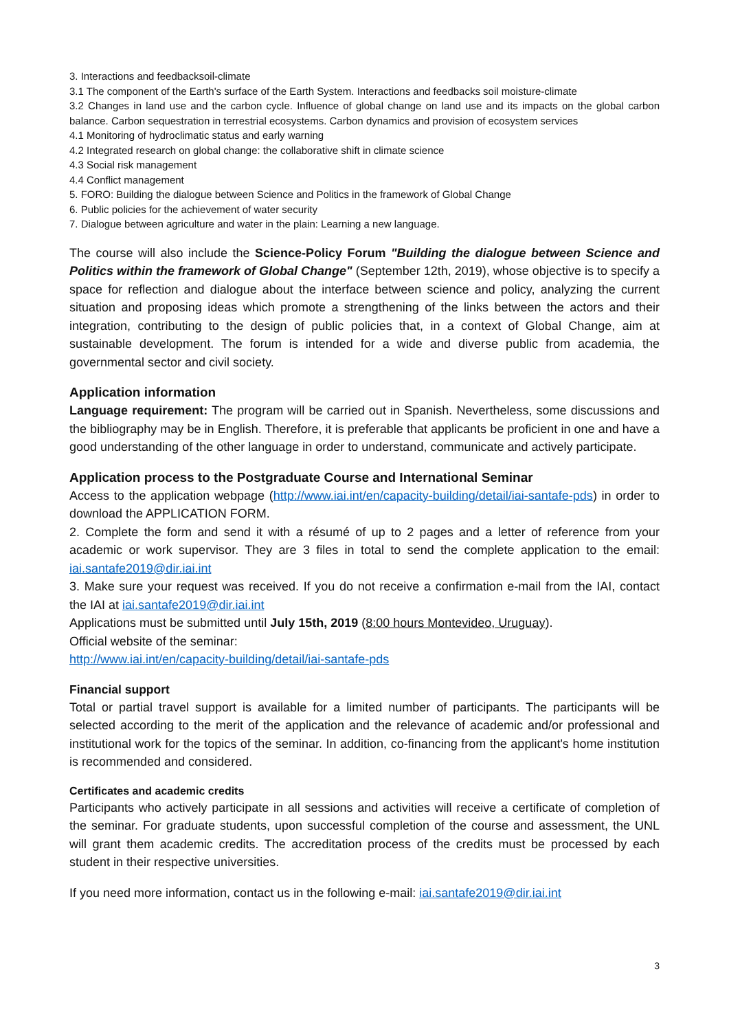3. Interactions and feedbacksoil-climate
3.1 The component of the Earth's surface of the Earth System. Interactions and feedbacks soil moisture-climate
3.2 Changes in land use and the carbon cycle. Influence of global change on land use and its impacts on the global carbon balance. Carbon sequestration in terrestrial ecosystems. Carbon dynamics and provision of ecosystem services
4.1 Monitoring of hydroclimatic status and early warning
4.2 Integrated research on global change: the collaborative shift in climate science
4.3 Social risk management
4.4 Conflict management
5. FORO: Building the dialogue between Science and Politics in the framework of Global Change
6. Public policies for the achievement of water security
7. Dialogue between agriculture and water in the plain: Learning a new language.
The course will also include the Science-Policy Forum "Building the dialogue between Science and Politics within the framework of Global Change" (September 12th, 2019), whose objective is to specify a space for reflection and dialogue about the interface between science and policy, analyzing the current situation and proposing ideas which promote a strengthening of the links between the actors and their integration, contributing to the design of public policies that, in a context of Global Change, aim at sustainable development. The forum is intended for a wide and diverse public from academia, the governmental sector and civil society.
Application information
Language requirement: The program will be carried out in Spanish. Nevertheless, some discussions and the bibliography may be in English. Therefore, it is preferable that applicants be proficient in one and have a good understanding of the other language in order to understand, communicate and actively participate.
Application process to the Postgraduate Course and International Seminar
Access to the application webpage (http://www.iai.int/en/capacity-building/detail/iai-santafe-pds) in order to download the APPLICATION FORM.
2. Complete the form and send it with a résumé of up to 2 pages and a letter of reference from your academic or work supervisor. They are 3 files in total to send the complete application to the email: iai.santafe2019@dir.iai.int
3. Make sure your request was received. If you do not receive a confirmation e-mail from the IAI, contact the IAI at iai.santafe2019@dir.iai.int
Applications must be submitted until July 15th, 2019 (8:00 hours Montevideo, Uruguay).
Official website of the seminar:
http://www.iai.int/en/capacity-building/detail/iai-santafe-pds
Financial support
Total or partial travel support is available for a limited number of participants. The participants will be selected according to the merit of the application and the relevance of academic and/or professional and institutional work for the topics of the seminar. In addition, co-financing from the applicant's home institution is recommended and considered.
Certificates and academic credits
Participants who actively participate in all sessions and activities will receive a certificate of completion of the seminar. For graduate students, upon successful completion of the course and assessment, the UNL will grant them academic credits. The accreditation process of the credits must be processed by each student in their respective universities.
If you need more information, contact us in the following e-mail: iai.santafe2019@dir.iai.int
3